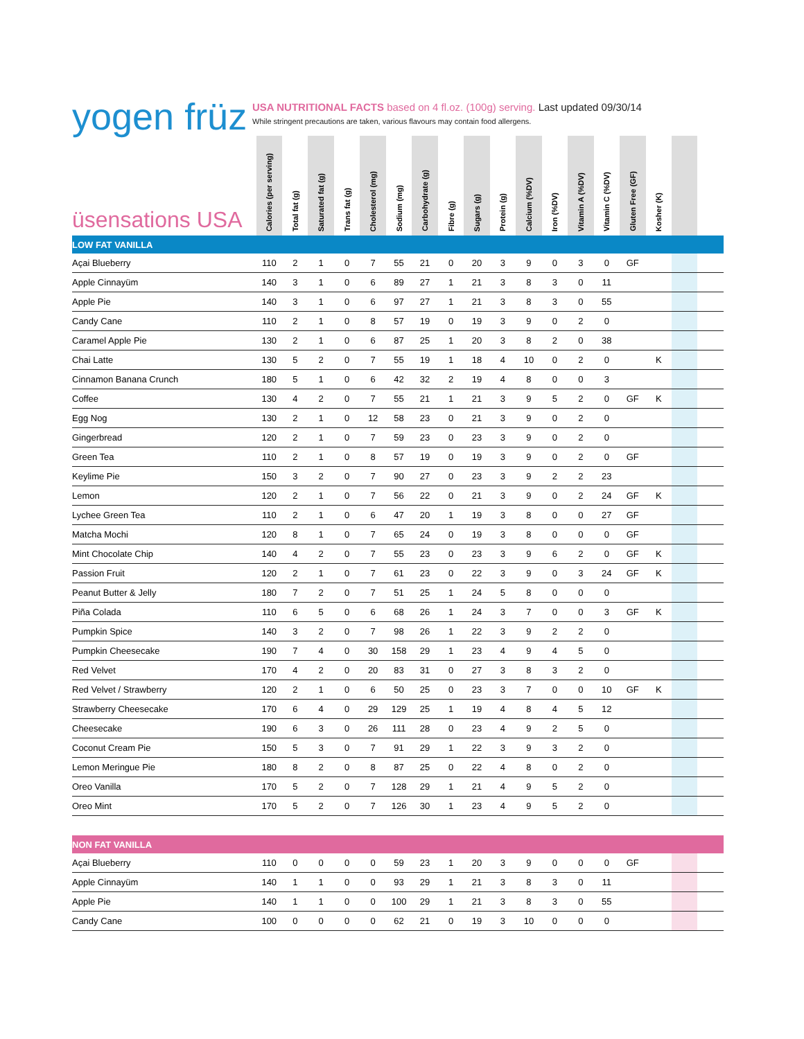yogen früz
USA NUTRITIONAL FACTS based on 4 fl.oz. (100g) serving. Last updated 09/30/14
While stringent precautions are taken, various flavours may contain food allergens.
| üsensations USA | Calories (per serving) | Total fat (g) | Saturated fat (g) | Trans fat (g) | Cholesterol (mg) | Sodium (mg) | Carbohydrate (g) | Fibre (g) | Sugars (g) | Protein (g) | Calcium (%DV) | Iron (%DV) | Vitamin A (%DV) | Vitamin C (%DV) | Gluten Free (GF) | Kosher (K) | | |
| --- | --- | --- | --- | --- | --- | --- | --- | --- | --- | --- | --- | --- | --- | --- | --- | --- | --- | --- |
| LOW FAT VANILLA | | | | | | | | | | | | | | | | | | |
| Açai Blueberry | 110 | 2 | 1 | 0 | 7 | 55 | 21 | 0 | 20 | 3 | 9 | 0 | 3 | 0 | GF | | | |
| Apple Cinnayüm | 140 | 3 | 1 | 0 | 6 | 89 | 27 | 1 | 21 | 3 | 8 | 3 | 0 | 11 | | | | |
| Apple Pie | 140 | 3 | 1 | 0 | 6 | 97 | 27 | 1 | 21 | 3 | 8 | 3 | 0 | 55 | | | | |
| Candy Cane | 110 | 2 | 1 | 0 | 8 | 57 | 19 | 0 | 19 | 3 | 9 | 0 | 2 | 0 | | | | |
| Caramel Apple Pie | 130 | 2 | 1 | 0 | 6 | 87 | 25 | 1 | 20 | 3 | 8 | 2 | 0 | 38 | | | | |
| Chai Latte | 130 | 5 | 2 | 0 | 7 | 55 | 19 | 1 | 18 | 4 | 10 | 0 | 2 | 0 | | K | | |
| Cinnamon Banana Crunch | 180 | 5 | 1 | 0 | 6 | 42 | 32 | 2 | 19 | 4 | 8 | 0 | 0 | 3 | | | | |
| Coffee | 130 | 4 | 2 | 0 | 7 | 55 | 21 | 1 | 21 | 3 | 9 | 5 | 2 | 0 | GF | K | | |
| Egg Nog | 130 | 2 | 1 | 0 | 12 | 58 | 23 | 0 | 21 | 3 | 9 | 0 | 2 | 0 | | | | |
| Gingerbread | 120 | 2 | 1 | 0 | 7 | 59 | 23 | 0 | 23 | 3 | 9 | 0 | 2 | 0 | | | | |
| Green Tea | 110 | 2 | 1 | 0 | 8 | 57 | 19 | 0 | 19 | 3 | 9 | 0 | 2 | 0 | GF | | | |
| Keylime Pie | 150 | 3 | 2 | 0 | 7 | 90 | 27 | 0 | 23 | 3 | 9 | 2 | 2 | 23 | | | | |
| Lemon | 120 | 2 | 1 | 0 | 7 | 56 | 22 | 0 | 21 | 3 | 9 | 0 | 2 | 24 | GF | K | | |
| Lychee Green Tea | 110 | 2 | 1 | 0 | 6 | 47 | 20 | 1 | 19 | 3 | 8 | 0 | 0 | 27 | GF | | | |
| Matcha Mochi | 120 | 8 | 1 | 0 | 7 | 65 | 24 | 0 | 19 | 3 | 8 | 0 | 0 | 0 | GF | | | |
| Mint Chocolate Chip | 140 | 4 | 2 | 0 | 7 | 55 | 23 | 0 | 23 | 3 | 9 | 6 | 2 | 0 | GF | K | | |
| Passion Fruit | 120 | 2 | 1 | 0 | 7 | 61 | 23 | 0 | 22 | 3 | 9 | 0 | 3 | 24 | GF | K | | |
| Peanut Butter & Jelly | 180 | 7 | 2 | 0 | 7 | 51 | 25 | 1 | 24 | 5 | 8 | 0 | 0 | 0 | | | | |
| Piña Colada | 110 | 6 | 5 | 0 | 6 | 68 | 26 | 1 | 24 | 3 | 7 | 0 | 0 | 3 | GF | K | | |
| Pumpkin Spice | 140 | 3 | 2 | 0 | 7 | 98 | 26 | 1 | 22 | 3 | 9 | 2 | 2 | 0 | | | | |
| Pumpkin Cheesecake | 190 | 7 | 4 | 0 | 30 | 158 | 29 | 1 | 23 | 4 | 9 | 4 | 5 | 0 | | | | |
| Red Velvet | 170 | 4 | 2 | 0 | 20 | 83 | 31 | 0 | 27 | 3 | 8 | 3 | 2 | 0 | | | | |
| Red Velvet / Strawberry | 120 | 2 | 1 | 0 | 6 | 50 | 25 | 0 | 23 | 3 | 7 | 0 | 0 | 10 | GF | K | | |
| Strawberry Cheesecake | 170 | 6 | 4 | 0 | 29 | 129 | 25 | 1 | 19 | 4 | 8 | 4 | 5 | 12 | | | | |
| Cheesecake | 190 | 6 | 3 | 0 | 26 | 111 | 28 | 0 | 23 | 4 | 9 | 2 | 5 | 0 | | | | |
| Coconut Cream Pie | 150 | 5 | 3 | 0 | 7 | 91 | 29 | 1 | 22 | 3 | 9 | 3 | 2 | 0 | | | | |
| Lemon Meringue Pie | 180 | 8 | 2 | 0 | 8 | 87 | 25 | 0 | 22 | 4 | 8 | 0 | 2 | 0 | | | | |
| Oreo Vanilla | 170 | 5 | 2 | 0 | 7 | 128 | 29 | 1 | 21 | 4 | 9 | 5 | 2 | 0 | | | | |
| Oreo Mint | 170 | 5 | 2 | 0 | 7 | 126 | 30 | 1 | 23 | 4 | 9 | 5 | 2 | 0 | | | | |
| NON FAT VANILLA | | | | | | | | | | | | | | | | | | |
| Açai Blueberry | 110 | 0 | 0 | 0 | 0 | 59 | 23 | 1 | 20 | 3 | 9 | 0 | 0 | 0 | GF | | | |
| Apple Cinnayüm | 140 | 1 | 1 | 0 | 0 | 93 | 29 | 1 | 21 | 3 | 8 | 3 | 0 | 11 | | | | |
| Apple Pie | 140 | 1 | 1 | 0 | 0 | 100 | 29 | 1 | 21 | 3 | 8 | 3 | 0 | 55 | | | | |
| Candy Cane | 100 | 0 | 0 | 0 | 0 | 62 | 21 | 0 | 19 | 3 | 10 | 0 | 0 | 0 | | | | |